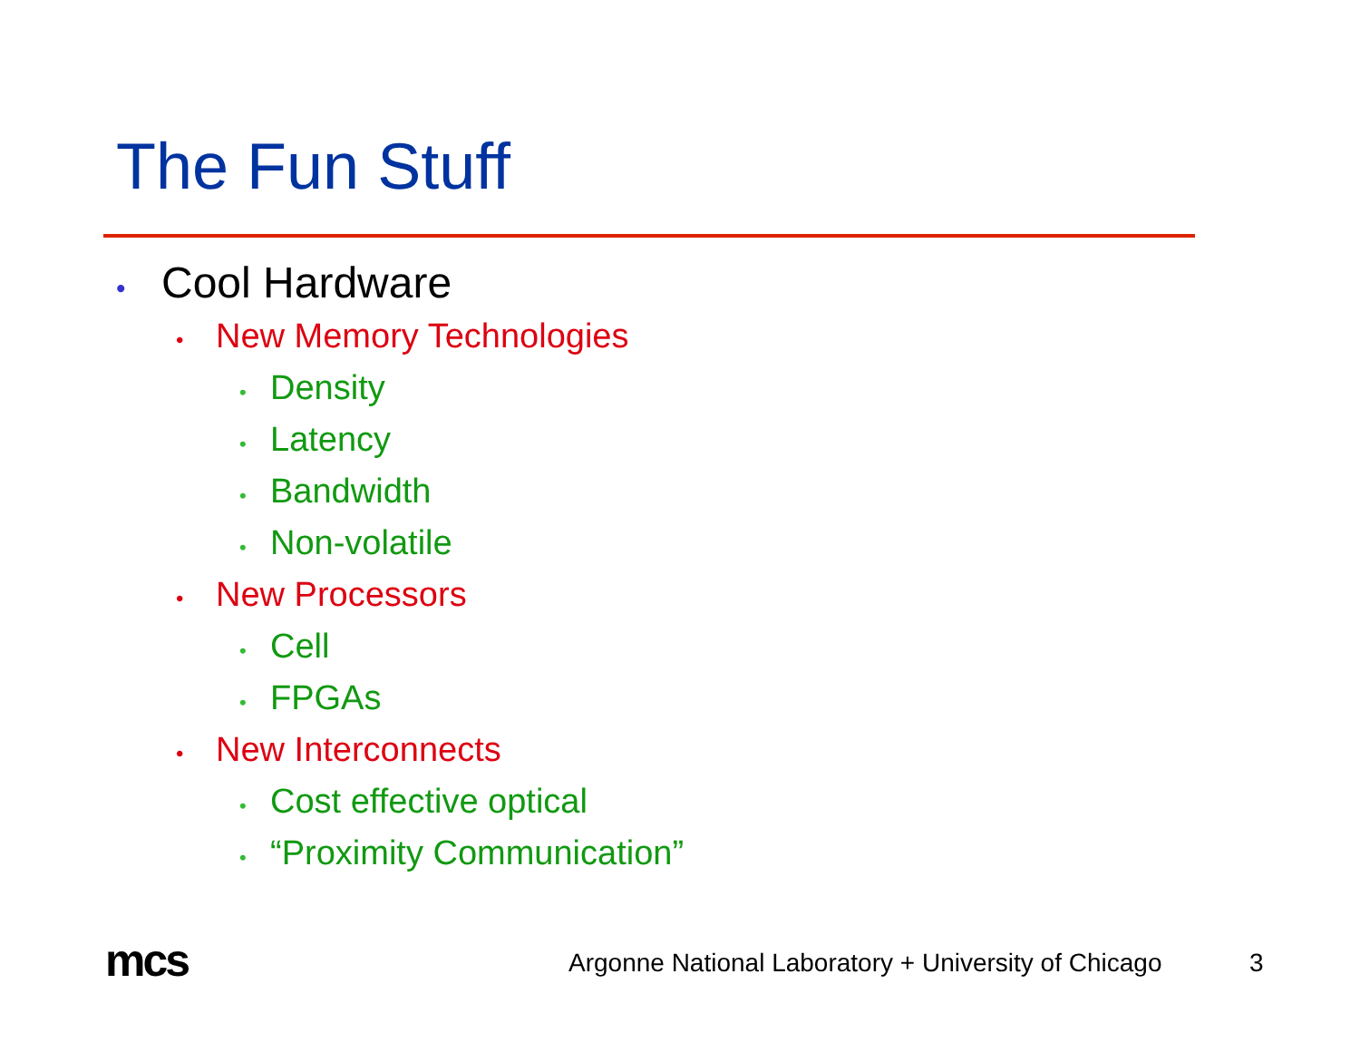The Fun Stuff
• Cool Hardware
• New Memory Technologies
• Density
• Latency
• Bandwidth
• Non-volatile
• New Processors
• Cell
• FPGAs
• New Interconnects
• Cost effective optical
• “Proximity Communication”
mcs
Argonne National Laboratory + University of Chicago
3